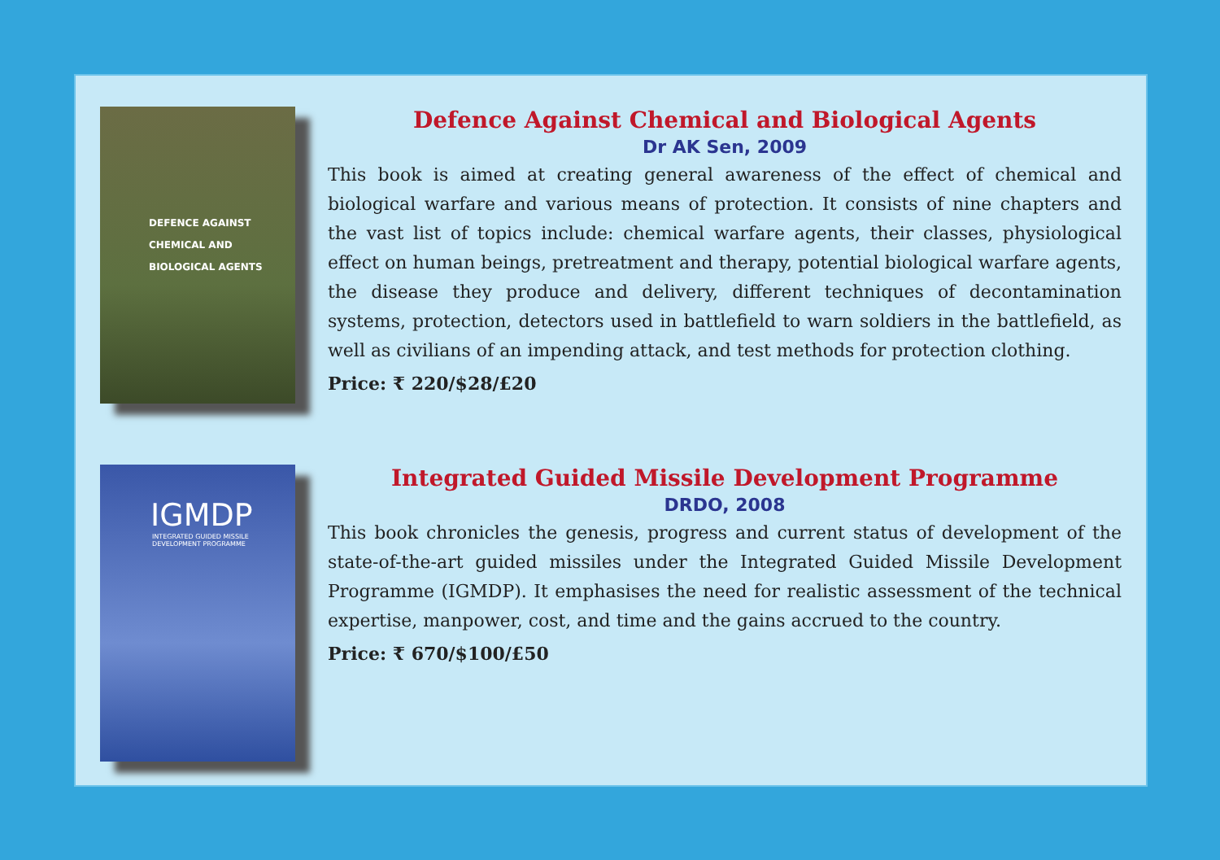DEFENCE AGAINST
CHEMICAL AND
BIOLOGICAL AGENTS
Defence Against Chemical and Biological Agents
Dr AK Sen, 2009
This book is aimed at creating general awareness of the effect of chemical and biological warfare and various means of protection. It consists of nine chapters and the vast list of topics include: chemical warfare agents, their classes, physiological effect on human beings, pretreatment and therapy, potential biological warfare agents, the disease they produce and delivery, different techniques of decontamination systems, protection, detectors used in battlefield to warn soldiers in the battlefield, as well as civilians of an impending attack, and test methods for protection clothing.
Price: ₹ 220/$28/£20
IGMDP
INTEGRATED GUIDED MISSILE
DEVELOPMENT PROGRAMME
Integrated Guided Missile Development Programme
DRDO, 2008
This book chronicles the genesis, progress and current status of development of the state-of-the-art guided missiles under the Integrated Guided Missile Development Programme (IGMDP). It emphasises the need for realistic assessment of the technical expertise, manpower, cost, and time and the gains accrued to the country.
Price: ₹ 670/$100/£50